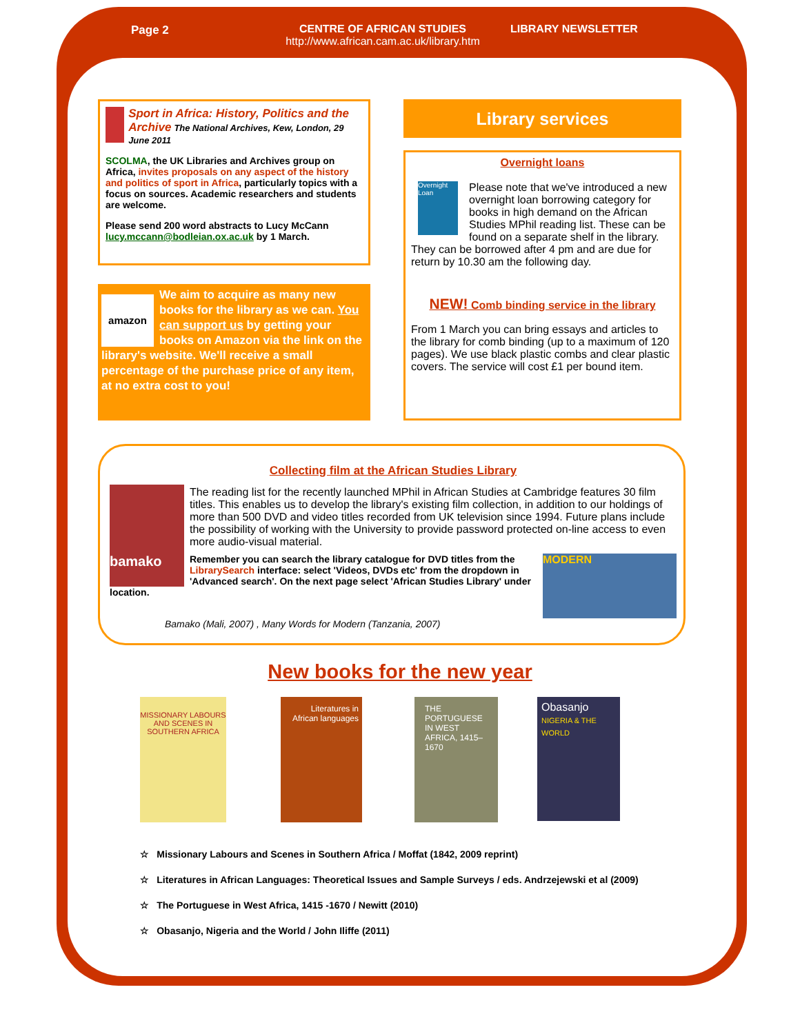Page 2 CENTRE OF AFRICAN STUDIES
http://www.african.cam.ac.uk/library.htm
LIBRARY NEWSLETTER
Sport in Africa: History, Politics and the Archive The National Archives, Kew, London, 29 June 2011
SCOLMA, the UK Libraries and Archives group on Africa, invites proposals on any aspect of the history and politics of sport in Africa, particularly topics with a focus on sources. Academic researchers and students are welcome.
Please send 200 word abstracts to Lucy McCann lucy.mccann@bodleian.ox.ac.uk by 1 March.
amazon
We aim to acquire as many new books for the library as we can. You can support us by getting your books on Amazon via the link on the library's website. We'll receive a small percentage of the purchase price of any item, at no extra cost to you!
Library services
Overnight loans
Overnight Loan
Please note that we've introduced a new overnight loan borrowing category for books in high demand on the African Studies MPhil reading list. These can be found on a separate shelf in the library. They can be borrowed after 4 pm and are due for return by 10.30 am the following day.
NEW! Comb binding service in the library
From 1 March you can bring essays and articles to the library for comb binding (up to a maximum of 120 pages). We use black plastic combs and clear plastic covers. The service will cost £1 per bound item.
Collecting film at the African Studies Library
bamako
The reading list for the recently launched MPhil in African Studies at Cambridge features 30 film titles. This enables us to develop the library's existing film collection, in addition to our holdings of more than 500 DVD and video titles recorded from UK television since 1994. Future plans include the possibility of working with the University to provide password protected on-line access to even more audio-visual material.
MODERN
Remember you can search the library catalogue for DVD titles from the LibrarySearch interface: select 'Videos, DVDs etc' from the dropdown in 'Advanced search'. On the next page select 'African Studies Library' under location.
Bamako (Mali, 2007) , Many Words for Modern (Tanzania, 2007)
New books for the new year
MISSIONARY LABOURS AND SCENES IN SOUTHERN AFRICA
Literatures in African languages
THE PORTUGUESE IN WEST AFRICA, 1415–1670
Obasanjo NIGERIA & THE WORLD
☆ Missionary Labours and Scenes in Southern Africa / Moffat (1842, 2009 reprint)
☆ Literatures in African Languages: Theoretical Issues and Sample Surveys / eds. Andrzejewski et al (2009)
☆ The Portuguese in West Africa, 1415 -1670 / Newitt (2010)
☆ Obasanjo, Nigeria and the World / John Iliffe (2011)